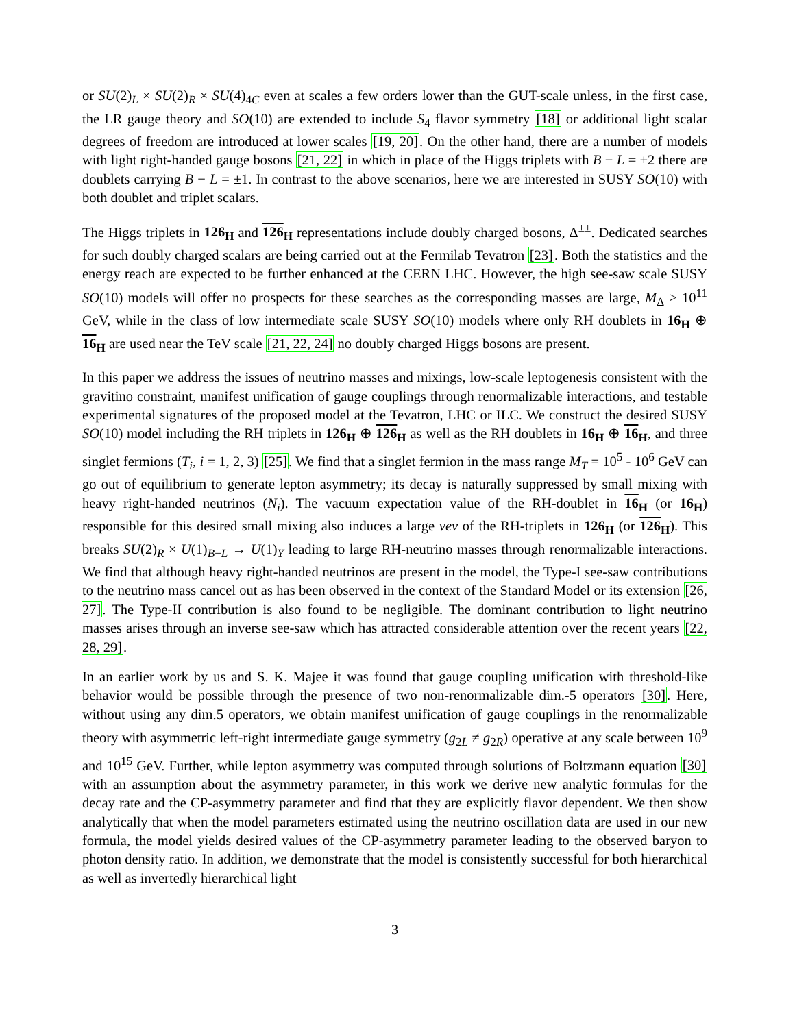or SU(2)<sub>L</sub> × SU(2)<sub>R</sub> × SU(4)<sub>4C</sub> even at scales a few orders lower than the GUT-scale unless, in the first case, the LR gauge theory and SO(10) are extended to include S<sub>4</sub> flavor symmetry [18] or additional light scalar degrees of freedom are introduced at lower scales [19, 20]. On the other hand, there are a number of models with light right-handed gauge bosons [21, 22] in which in place of the Higgs triplets with B − L = ±2 there are doublets carrying B − L = ±1. In contrast to the above scenarios, here we are interested in SUSY SO(10) with both doublet and triplet scalars.
The Higgs triplets in 126<sub>H</sub> and 126<sub>H</sub> representations include doubly charged bosons, Δ<sup>±±</sup>. Dedicated searches for such doubly charged scalars are being carried out at the Fermilab Tevatron [23]. Both the statistics and the energy reach are expected to be further enhanced at the CERN LHC. However, the high see-saw scale SUSY SO(10) models will offer no prospects for these searches as the corresponding masses are large, M<sub>Δ</sub> ≥ 10<sup>11</sup> GeV, while in the class of low intermediate scale SUSY SO(10) models where only RH doublets in 16<sub>H</sub> ⊕ 16<sub>H</sub> are used near the TeV scale [21, 22, 24] no doubly charged Higgs bosons are present.
In this paper we address the issues of neutrino masses and mixings, low-scale leptogenesis consistent with the gravitino constraint, manifest unification of gauge couplings through renormalizable interactions, and testable experimental signatures of the proposed model at the Tevatron, LHC or ILC. We construct the desired SUSY SO(10) model including the RH triplets in 126<sub>H</sub> ⊕ 126<sub>H</sub> as well as the RH doublets in 16<sub>H</sub> ⊕ 16<sub>H</sub>, and three singlet fermions (T<sub>i</sub>, i = 1, 2, 3) [25]. We find that a singlet fermion in the mass range M<sub>T</sub> = 10<sup>5</sup> - 10<sup>6</sup> GeV can go out of equilibrium to generate lepton asymmetry; its decay is naturally suppressed by small mixing with heavy right-handed neutrinos (N<sub>i</sub>). The vacuum expectation value of the RH-doublet in 16<sub>H</sub> (or 16<sub>H</sub>) responsible for this desired small mixing also induces a large vev of the RH-triplets in 126<sub>H</sub> (or 126<sub>H</sub>). This breaks SU(2)<sub>R</sub> × U(1)<sub>B−L</sub> → U(1)<sub>Y</sub> leading to large RH-neutrino masses through renormalizable interactions. We find that although heavy right-handed neutrinos are present in the model, the Type-I see-saw contributions to the neutrino mass cancel out as has been observed in the context of the Standard Model or its extension [26, 27]. The Type-II contribution is also found to be negligible. The dominant contribution to light neutrino masses arises through an inverse see-saw which has attracted considerable attention over the recent years [22, 28, 29].
In an earlier work by us and S. K. Majee it was found that gauge coupling unification with threshold-like behavior would be possible through the presence of two non-renormalizable dim.-5 operators [30]. Here, without using any dim.5 operators, we obtain manifest unification of gauge couplings in the renormalizable theory with asymmetric left-right intermediate gauge symmetry (g<sub>2L</sub> ≠ g<sub>2R</sub>) operative at any scale between 10<sup>9</sup> and 10<sup>15</sup> GeV. Further, while lepton asymmetry was computed through solutions of Boltzmann equation [30] with an assumption about the asymmetry parameter, in this work we derive new analytic formulas for the decay rate and the CP-asymmetry parameter and find that they are explicitly flavor dependent. We then show analytically that when the model parameters estimated using the neutrino oscillation data are used in our new formula, the model yields desired values of the CP-asymmetry parameter leading to the observed baryon to photon density ratio. In addition, we demonstrate that the model is consistently successful for both hierarchical as well as invertedly hierarchical light
3